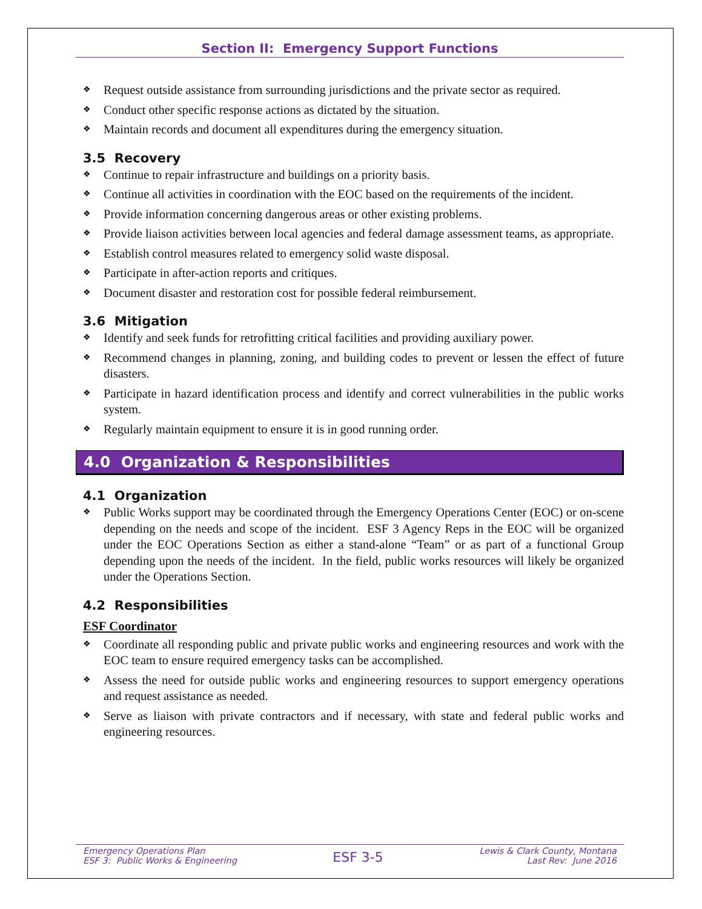Section II: Emergency Support Functions
❖ Request outside assistance from surrounding jurisdictions and the private sector as required.
❖ Conduct other specific response actions as dictated by the situation.
❖ Maintain records and document all expenditures during the emergency situation.
3.5 Recovery
❖ Continue to repair infrastructure and buildings on a priority basis.
❖ Continue all activities in coordination with the EOC based on the requirements of the incident.
❖ Provide information concerning dangerous areas or other existing problems.
❖ Provide liaison activities between local agencies and federal damage assessment teams, as appropriate.
❖ Establish control measures related to emergency solid waste disposal.
❖ Participate in after-action reports and critiques.
❖ Document disaster and restoration cost for possible federal reimbursement.
3.6 Mitigation
❖ Identify and seek funds for retrofitting critical facilities and providing auxiliary power.
❖ Recommend changes in planning, zoning, and building codes to prevent or lessen the effect of future disasters.
❖ Participate in hazard identification process and identify and correct vulnerabilities in the public works system.
❖ Regularly maintain equipment to ensure it is in good running order.
4.0 Organization & Responsibilities
4.1 Organization
❖ Public Works support may be coordinated through the Emergency Operations Center (EOC) or on-scene depending on the needs and scope of the incident. ESF 3 Agency Reps in the EOC will be organized under the EOC Operations Section as either a stand-alone “Team” or as part of a functional Group depending upon the needs of the incident. In the field, public works resources will likely be organized under the Operations Section.
4.2 Responsibilities
ESF Coordinator
❖ Coordinate all responding public and private public works and engineering resources and work with the EOC team to ensure required emergency tasks can be accomplished.
❖ Assess the need for outside public works and engineering resources to support emergency operations and request assistance as needed.
❖ Serve as liaison with private contractors and if necessary, with state and federal public works and engineering resources.
Emergency Operations Plan
ESF 3: Public Works & Engineering
ESF 3-5
Lewis & Clark County, Montana
Last Rev: June 2016